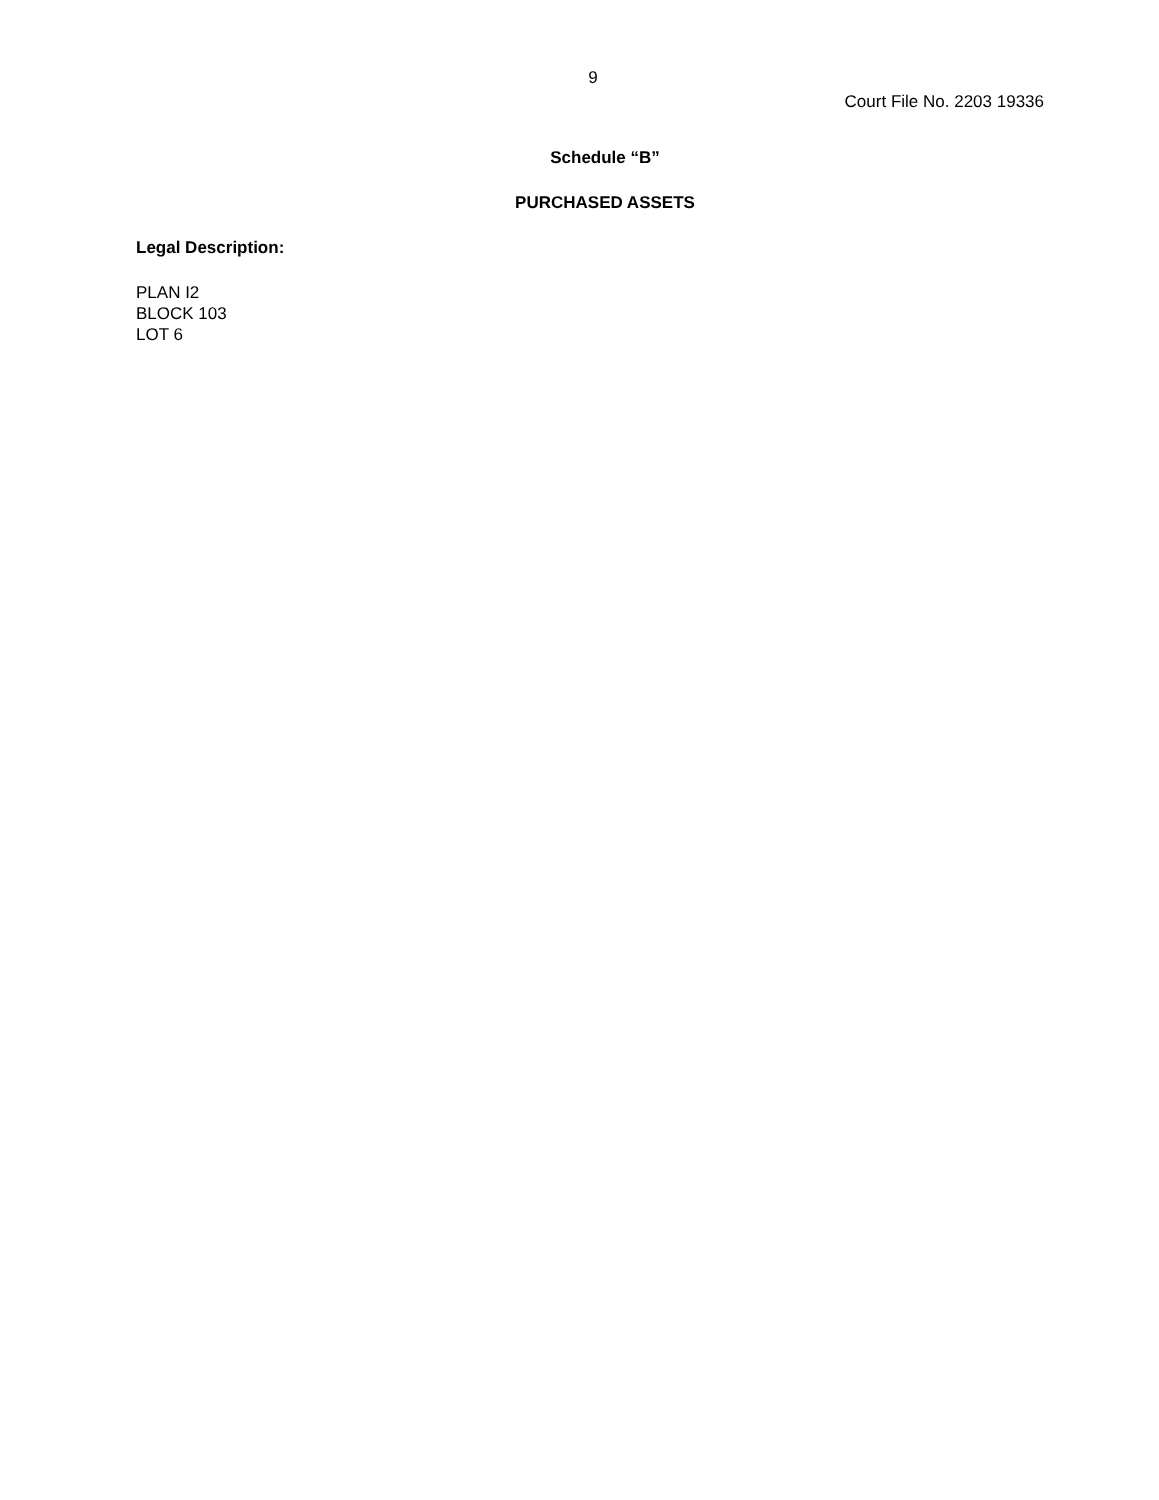9
Court File No. 2203 19336
Schedule “B”
PURCHASED ASSETS
Legal Description:
PLAN I2
BLOCK 103
LOT 6